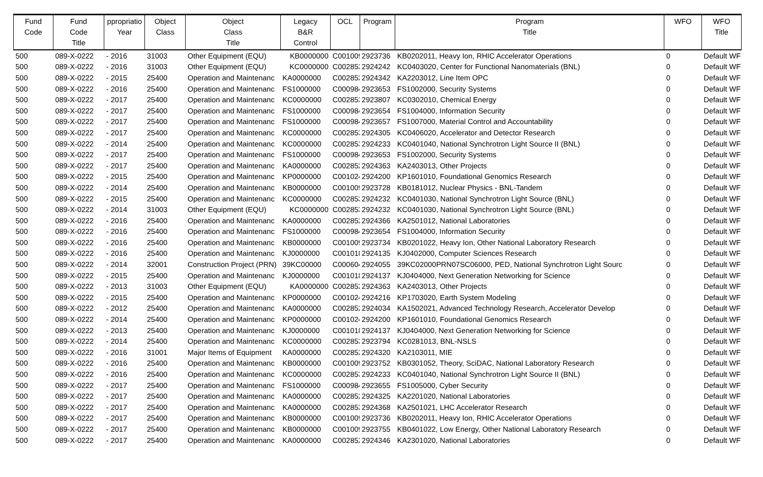| Fund Code | Fund Code Title | ppropriatio Year | Object Class | Object Class Title | Legacy B&R Control | OCL | Program | Program Title | WFO | WFO Title |
| --- | --- | --- | --- | --- | --- | --- | --- | --- | --- | --- |
| 500 | 089-X-0222 | - 2016 | 31003 | Other Equipment (EQU) | KB0000000 | C001009 | 2923736 | KB0202011, Heavy Ion, RHIC Accelerator Operations | 0 | Default WF |
| 500 | 089-X-0222 | - 2016 | 31003 | Other Equipment (EQU) | KC0000000 | C002853 | 2924242 | KC0403020, Center for Functional Nanomaterials (BNL) | 0 | Default WF |
| 500 | 089-X-0222 | - 2015 | 25400 | Operation and Maintenanc | KA0000000 | C002852 | 2924342 | KA2203012, Line Item OPC | 0 | Default WF |
| 500 | 089-X-0222 | - 2016 | 25400 | Operation and Maintenanc | FS1000000 | C000984 | 2923653 | FS1002000, Security Systems | 0 | Default WF |
| 500 | 089-X-0222 | - 2017 | 25400 | Operation and Maintenanc | KC0000000 | C002853 | 2923807 | KC0302010, Chemical Energy | 0 | Default WF |
| 500 | 089-X-0222 | - 2017 | 25400 | Operation and Maintenanc | FS1000000 | C000984 | 2923654 | FS1004000, Information Security | 0 | Default WF |
| 500 | 089-X-0222 | - 2017 | 25400 | Operation and Maintenanc | FS1000000 | C000984 | 2923657 | FS1007000, Material Control and Accountability | 0 | Default WF |
| 500 | 089-X-0222 | - 2017 | 25400 | Operation and Maintenanc | KC0000000 | C002853 | 2924305 | KC0406020, Accelerator and Detector Research | 0 | Default WF |
| 500 | 089-X-0222 | - 2014 | 25400 | Operation and Maintenanc | KC0000000 | C002853 | 2924233 | KC0401040, National Synchrotron Light Source II (BNL) | 0 | Default WF |
| 500 | 089-X-0222 | - 2017 | 25400 | Operation and Maintenanc | FS1000000 | C000984 | 2923653 | FS1002000, Security Systems | 0 | Default WF |
| 500 | 089-X-0222 | - 2017 | 25400 | Operation and Maintenanc | KA0000000 | C002852 | 2924363 | KA2403013, Other Projects | 0 | Default WF |
| 500 | 089-X-0222 | - 2015 | 25400 | Operation and Maintenanc | KP0000000 | C001024 | 2924200 | KP1601010, Foundational Genomics Research | 0 | Default WF |
| 500 | 089-X-0222 | - 2014 | 25400 | Operation and Maintenanc | KB0000000 | C001009 | 2923728 | KB0181012, Nuclear Physics - BNL-Tandem | 0 | Default WF |
| 500 | 089-X-0222 | - 2015 | 25400 | Operation and Maintenanc | KC0000000 | C002853 | 2924232 | KC0401030, National Synchrotron Light Source (BNL) | 0 | Default WF |
| 500 | 089-X-0222 | - 2014 | 31003 | Other Equipment (EQU) | KC0000000 | C002853 | 2924232 | KC0401030, National Synchrotron Light Source (BNL) | 0 | Default WF |
| 500 | 089-X-0222 | - 2016 | 25400 | Operation and Maintenanc | KA0000000 | C002852 | 2924366 | KA2501012, National Laboratories | 0 | Default WF |
| 500 | 089-X-0222 | - 2016 | 25400 | Operation and Maintenanc | FS1000000 | C000984 | 2923654 | FS1004000, Information Security | 0 | Default WF |
| 500 | 089-X-0222 | - 2016 | 25400 | Operation and Maintenanc | KB0000000 | C001009 | 2923734 | KB0201022, Heavy Ion, Other National Laboratory Research | 0 | Default WF |
| 500 | 089-X-0222 | - 2016 | 25400 | Operation and Maintenanc | KJ0000000 | C001018 | 2924135 | KJ0402000, Computer Sciences Research | 0 | Default WF |
| 500 | 089-X-0222 | - 2014 | 32001 | Construction Project (PRN) | 39KC00000 | C000604 | 2924055 | 39KC02000PRN07SC06000, PED, National Synchrotron Light Sourc | 0 | Default WF |
| 500 | 089-X-0222 | - 2015 | 25400 | Operation and Maintenanc | KJ0000000 | C001018 | 2924137 | KJ0404000, Next Generation Networking for Science | 0 | Default WF |
| 500 | 089-X-0222 | - 2013 | 31003 | Other Equipment (EQU) | KA0000000 | C002852 | 2924363 | KA2403013, Other Projects | 0 | Default WF |
| 500 | 089-X-0222 | - 2015 | 25400 | Operation and Maintenanc | KP0000000 | C001024 | 2924216 | KP1703020, Earth System Modeling | 0 | Default WF |
| 500 | 089-X-0222 | - 2012 | 25400 | Operation and Maintenanc | KA0000000 | C002852 | 2924034 | KA1502021, Advanced Technology Research, Accelerator Develop | 0 | Default WF |
| 500 | 089-X-0222 | - 2014 | 25400 | Operation and Maintenanc | KP0000000 | C001024 | 2924200 | KP1601010, Foundational Genomics Research | 0 | Default WF |
| 500 | 089-X-0222 | - 2013 | 25400 | Operation and Maintenanc | KJ0000000 | C001018 | 2924137 | KJ0404000, Next Generation Networking for Science | 0 | Default WF |
| 500 | 089-X-0222 | - 2014 | 25400 | Operation and Maintenanc | KC0000000 | C002853 | 2923794 | KC0281013, BNL-NSLS | 0 | Default WF |
| 500 | 089-X-0222 | - 2016 | 31001 | Major Items of Equipment | KA0000000 | C002852 | 2924320 | KA2103011, MIE | 0 | Default WF |
| 500 | 089-X-0222 | - 2016 | 25400 | Operation and Maintenanc | KB0000000 | C001009 | 2923752 | KB0301052, Theory, SciDAC, National Laboratory Research | 0 | Default WF |
| 500 | 089-X-0222 | - 2016 | 25400 | Operation and Maintenanc | KC0000000 | C002853 | 2924233 | KC0401040, National Synchrotron Light Source II (BNL) | 0 | Default WF |
| 500 | 089-X-0222 | - 2017 | 25400 | Operation and Maintenanc | FS1000000 | C000984 | 2923655 | FS1005000, Cyber Security | 0 | Default WF |
| 500 | 089-X-0222 | - 2017 | 25400 | Operation and Maintenanc | KA0000000 | C002852 | 2924325 | KA2201020, National Laboratories | 0 | Default WF |
| 500 | 089-X-0222 | - 2017 | 25400 | Operation and Maintenanc | KA0000000 | C002852 | 2924368 | KA2501021, LHC Accelerator Research | 0 | Default WF |
| 500 | 089-X-0222 | - 2017 | 25400 | Operation and Maintenanc | KB0000000 | C001009 | 2923736 | KB0202011, Heavy Ion, RHIC Accelerator Operations | 0 | Default WF |
| 500 | 089-X-0222 | - 2017 | 25400 | Operation and Maintenanc | KB0000000 | C001009 | 2923755 | KB0401022, Low Energy, Other National Laboratory Research | 0 | Default WF |
| 500 | 089-X-0222 | - 2017 | 25400 | Operation and Maintenanc | KA0000000 | C002852 | 2924346 | KA2301020, National Laboratories | 0 | Default WF |